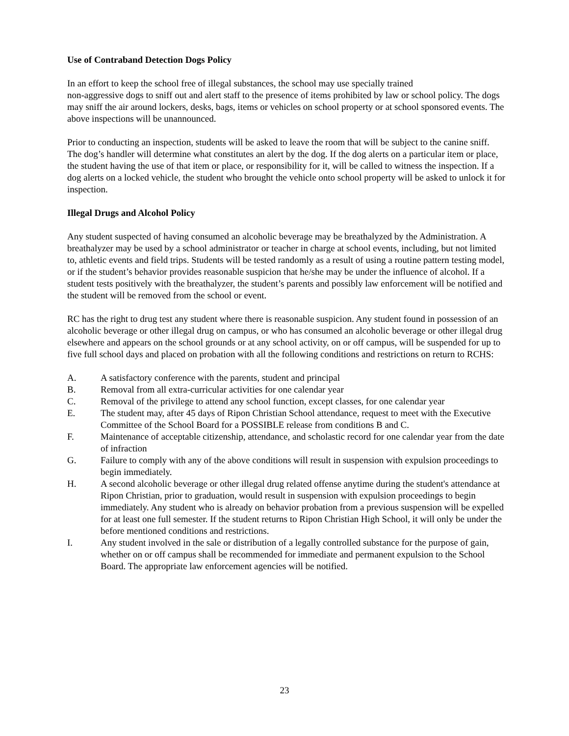Use of Contraband Detection Dogs Policy
In an effort to keep the school free of illegal substances, the school may use specially trained
non-aggressive dogs to sniff out and alert staff to the presence of items prohibited by law or school policy. The dogs may sniff the air around lockers, desks, bags, items or vehicles on school property or at school sponsored events. The above inspections will be unannounced.
Prior to conducting an inspection, students will be asked to leave the room that will be subject to the canine sniff. The dog’s handler will determine what constitutes an alert by the dog. If the dog alerts on a particular item or place, the student having the use of that item or place, or responsibility for it, will be called to witness the inspection. If a dog alerts on a locked vehicle, the student who brought the vehicle onto school property will be asked to unlock it for inspection.
Illegal Drugs and Alcohol Policy
Any student suspected of having consumed an alcoholic beverage may be breathalyzed by the Administration. A breathalyzer may be used by a school administrator or teacher in charge at school events, including, but not limited to, athletic events and field trips. Students will be tested randomly as a result of using a routine pattern testing model, or if the student’s behavior provides reasonable suspicion that he/she may be under the influence of alcohol. If a student tests positively with the breathalyzer, the student’s parents and possibly law enforcement will be notified and the student will be removed from the school or event.
RC has the right to drug test any student where there is reasonable suspicion. Any student found in possession of an alcoholic beverage or other illegal drug on campus, or who has consumed an alcoholic beverage or other illegal drug elsewhere and appears on the school grounds or at any school activity, on or off campus, will be suspended for up to five full school days and placed on probation with all the following conditions and restrictions on return to RCHS:
A. A satisfactory conference with the parents, student and principal
B. Removal from all extra-curricular activities for one calendar year
C. Removal of the privilege to attend any school function, except classes, for one calendar year
E. The student may, after 45 days of Ripon Christian School attendance, request to meet with the Executive Committee of the School Board for a POSSIBLE release from conditions B and C.
F. Maintenance of acceptable citizenship, attendance, and scholastic record for one calendar year from the date of infraction
G. Failure to comply with any of the above conditions will result in suspension with expulsion proceedings to begin immediately.
H. A second alcoholic beverage or other illegal drug related offense anytime during the student's attendance at Ripon Christian, prior to graduation, would result in suspension with expulsion proceedings to begin immediately. Any student who is already on behavior probation from a previous suspension will be expelled for at least one full semester. If the student returns to Ripon Christian High School, it will only be under the before mentioned conditions and restrictions.
I. Any student involved in the sale or distribution of a legally controlled substance for the purpose of gain, whether on or off campus shall be recommended for immediate and permanent expulsion to the School Board. The appropriate law enforcement agencies will be notified.
23